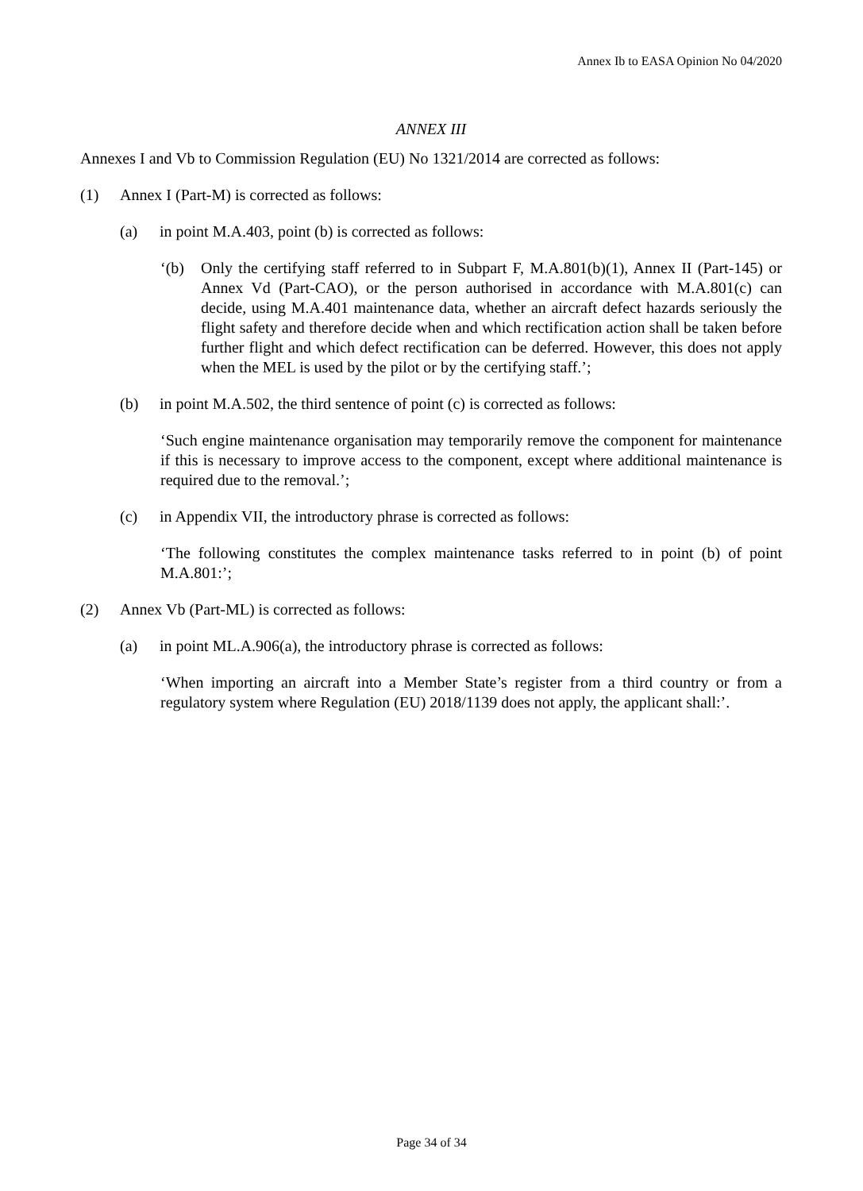Annex Ib to EASA Opinion No 04/2020
ANNEX III
Annexes I and Vb to Commission Regulation (EU) No 1321/2014 are corrected as follows:
(1) Annex I (Part-M) is corrected as follows:
(a) in point M.A.403, point (b) is corrected as follows:
‘(b) Only the certifying staff referred to in Subpart F, M.A.801(b)(1), Annex II (Part-145) or Annex Vd (Part-CAO), or the person authorised in accordance with M.A.801(c) can decide, using M.A.401 maintenance data, whether an aircraft defect hazards seriously the flight safety and therefore decide when and which rectification action shall be taken before further flight and which defect rectification can be deferred. However, this does not apply when the MEL is used by the pilot or by the certifying staff.’;
(b) in point M.A.502, the third sentence of point (c) is corrected as follows:
‘Such engine maintenance organisation may temporarily remove the component for maintenance if this is necessary to improve access to the component, except where additional maintenance is required due to the removal.’;
(c) in Appendix VII, the introductory phrase is corrected as follows:
‘The following constitutes the complex maintenance tasks referred to in point (b) of point M.A.801:’;
(2) Annex Vb (Part-ML) is corrected as follows:
(a) in point ML.A.906(a), the introductory phrase is corrected as follows:
‘When importing an aircraft into a Member State’s register from a third country or from a regulatory system where Regulation (EU) 2018/1139 does not apply, the applicant shall:’.
Page 34 of 34